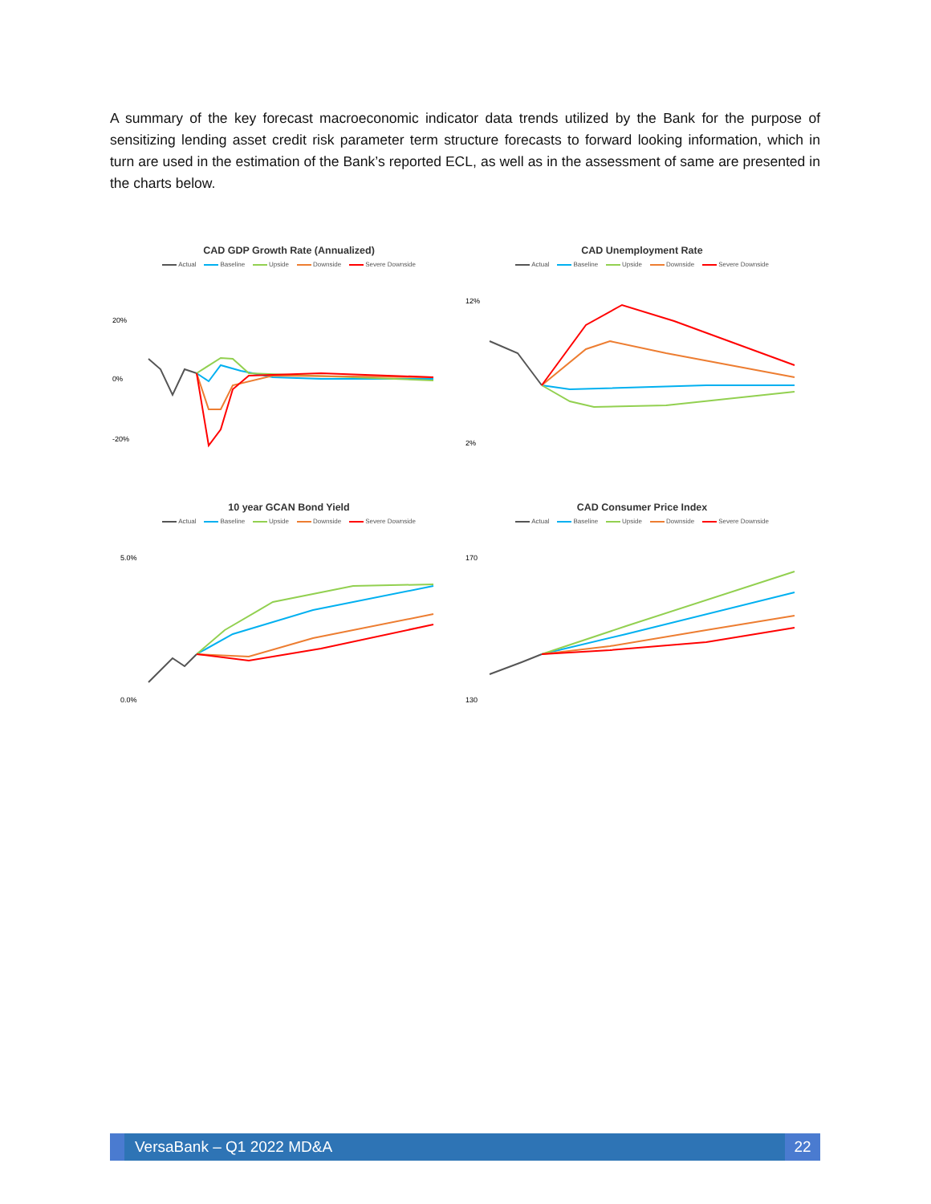A summary of the key forecast macroeconomic indicator data trends utilized by the Bank for the purpose of sensitizing lending asset credit risk parameter term structure forecasts to forward looking information, which in turn are used in the estimation of the Bank’s reported ECL, as well as in the assessment of same are presented in the charts below.
CAD GDP Growth Rate (Annualized)
Actual Baseline Upside Downside Severe Downside
20%
0%
-20%
CAD Unemployment Rate
Actual Baseline Upside Downside Severe Downside
12%
2%
10 year GCAN Bond Yield
Actual Baseline Upside Downside Severe Downside
5.0%
0.0%
CAD Consumer Price Index
Actual Baseline Upside Downside Severe Downside
170
130
VersaBank – Q1 2022 MD&A
22